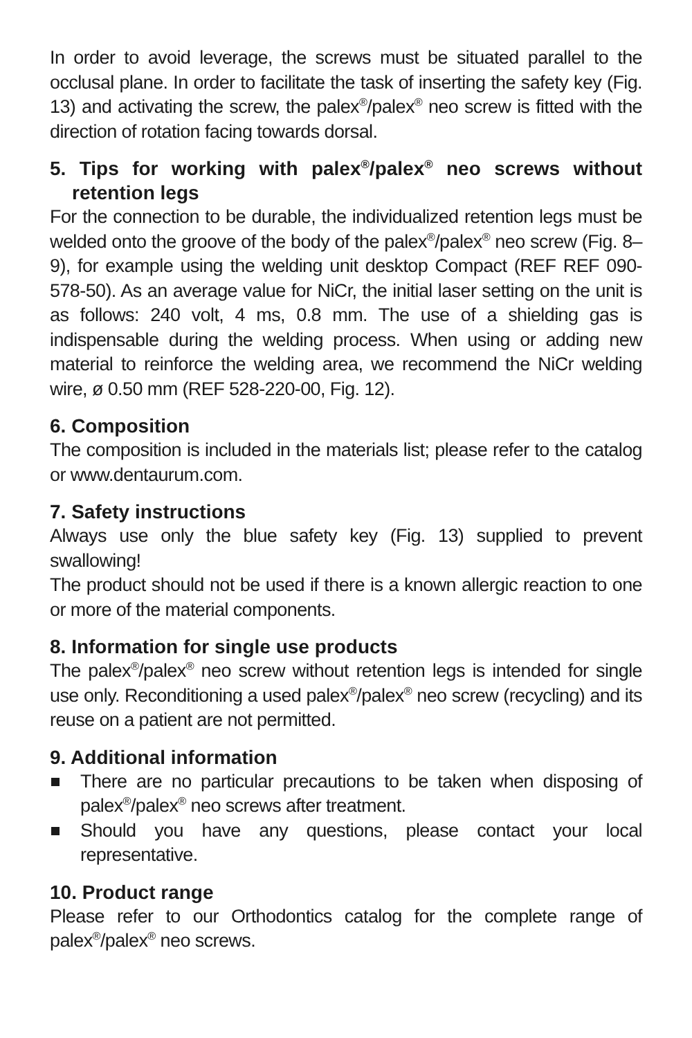In order to avoid leverage, the screws must be situated parallel to the occlusal plane. In order to facilitate the task of inserting the safety key (Fig. 13) and activating the screw, the palex<sup>®</sup>/palex<sup>®</sup> neo screw is fitted with the direction of rotation facing towards dorsal.
5. Tips for working with palex<sup>®</sup>/palex<sup>®</sup> neo screws without retention legs
For the connection to be durable, the individualized retention legs must be welded onto the groove of the body of the palex<sup>®</sup>/palex<sup>®</sup> neo screw (Fig. 8–9), for example using the welding unit desktop Compact (REF REF 090-578-50). As an average value for NiCr, the initial laser setting on the unit is as follows: 240 volt, 4 ms, 0.8 mm. The use of a shielding gas is indispensable during the welding process. When using or adding new material to reinforce the welding area, we recommend the NiCr welding wire, ø 0.50 mm (REF 528-220-00, Fig. 12).
6. Composition
The composition is included in the materials list; please refer to the catalog or www.dentaurum.com.
7. Safety instructions
Always use only the blue safety key (Fig. 13) supplied to prevent swallowing!
The product should not be used if there is a known allergic reaction to one or more of the material components.
8. Information for single use products
The palex<sup>®</sup>/palex<sup>®</sup> neo screw without retention legs is intended for single use only. Reconditioning a used palex<sup>®</sup>/palex<sup>®</sup> neo screw (recycling) and its reuse on a patient are not permitted.
9. Additional information
There are no particular precautions to be taken when disposing of palex<sup>®</sup>/palex<sup>®</sup> neo screws after treatment.
Should you have any questions, please contact your local representative.
10. Product range
Please refer to our Orthodontics catalog for the complete range of palex<sup>®</sup>/palex<sup>®</sup> neo screws.